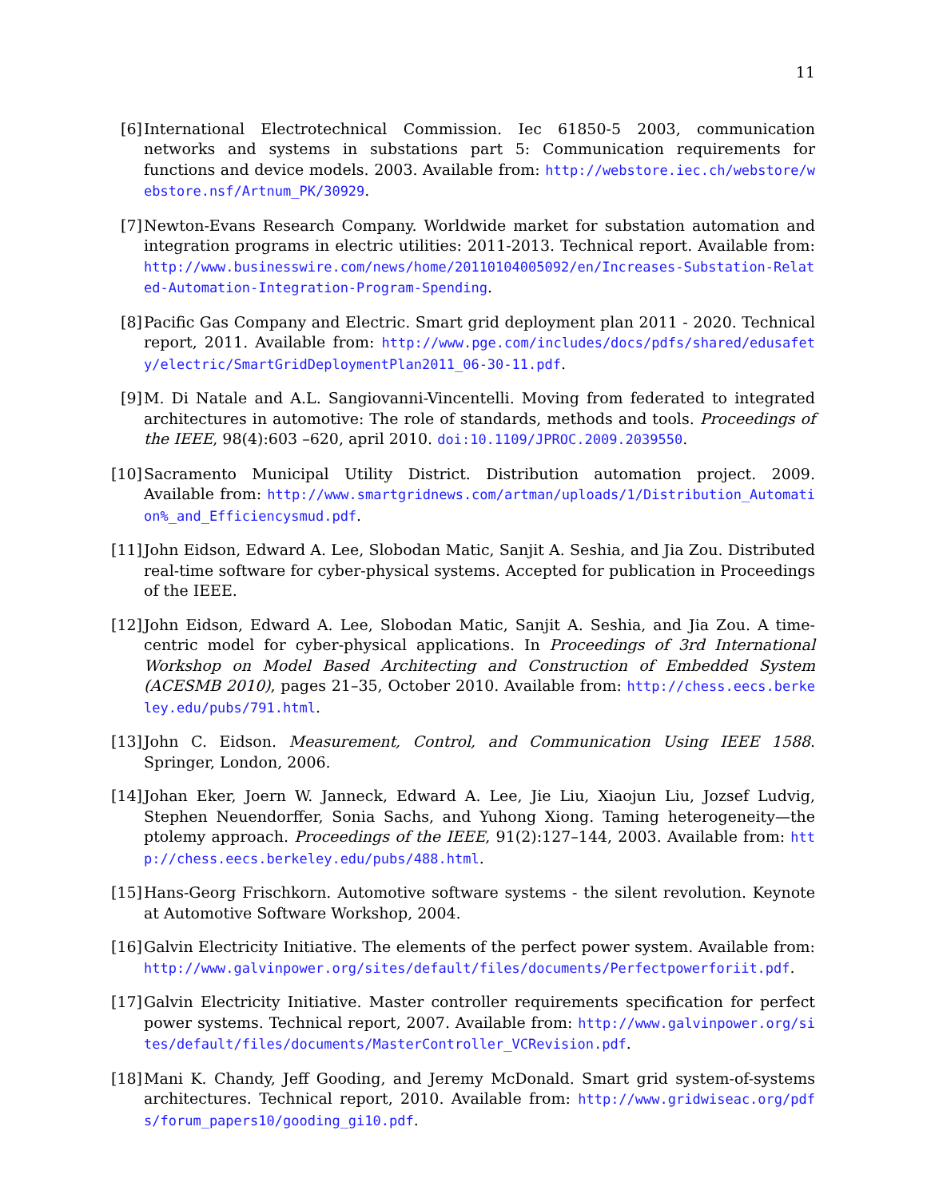11
[6] International Electrotechnical Commission. Iec 61850-5 2003, communication networks and systems in substations part 5: Communication requirements for functions and device models. 2003. Available from: http://webstore.iec.ch/webstore/webstore.nsf/Artnum_PK/30929.
[7] Newton-Evans Research Company. Worldwide market for substation automation and integration programs in electric utilities: 2011-2013. Technical report. Available from: http://www.businesswire.com/news/home/20110104005092/en/Increases-Substation-Related-Automation-Integration-Program-Spending.
[8] Pacific Gas Company and Electric. Smart grid deployment plan 2011 - 2020. Technical report, 2011. Available from: http://www.pge.com/includes/docs/pdfs/shared/edusafety/electric/SmartGridDeploymentPlan2011_06-30-11.pdf.
[9] M. Di Natale and A.L. Sangiovanni-Vincentelli. Moving from federated to integrated architectures in automotive: The role of standards, methods and tools. Proceedings of the IEEE, 98(4):603 –620, april 2010. doi:10.1109/JPROC.2009.2039550.
[10]
Sacramento Municipal Utility District. Distribution automation project. 2009. Available from: http://www.smartgridnews.com/artman/uploads/1/Distribution_Automation%_and_Efficiencysmud.pdf.
[11]
John Eidson, Edward A. Lee, Slobodan Matic, Sanjit A. Seshia, and Jia Zou. Distributed real-time software for cyber-physical systems. Accepted for publication in Proceedings of the IEEE.
[12]
John Eidson, Edward A. Lee, Slobodan Matic, Sanjit A. Seshia, and Jia Zou. A time-centric model for cyber-physical applications. In Proceedings of 3rd International Workshop on Model Based Architecting and Construction of Embedded System (ACESMB 2010), pages 21–35, October 2010. Available from: http://chess.eecs.berkeley.edu/pubs/791.html.
[13]
John C. Eidson. Measurement, Control, and Communication Using IEEE 1588. Springer, London, 2006.
[14]
Johan Eker, Joern W. Janneck, Edward A. Lee, Jie Liu, Xiaojun Liu, Jozsef Ludvig, Stephen Neuendorffer, Sonia Sachs, and Yuhong Xiong. Taming heterogeneity—the ptolemy approach. Proceedings of the IEEE, 91(2):127–144, 2003. Available from: http://chess.eecs.berkeley.edu/pubs/488.html.
[15]
Hans-Georg Frischkorn. Automotive software systems - the silent revolution. Keynote at Automotive Software Workshop, 2004.
[16]
Galvin Electricity Initiative. The elements of the perfect power system. Available from: http://www.galvinpower.org/sites/default/files/documents/Perfectpowerforiit.pdf.
[17]
Galvin Electricity Initiative. Master controller requirements specification for perfect power systems. Technical report, 2007. Available from: http://www.galvinpower.org/sites/default/files/documents/MasterController_VCRevision.pdf.
[18]
Mani K. Chandy, Jeff Gooding, and Jeremy McDonald. Smart grid system-of-systems architectures. Technical report, 2010. Available from: http://www.gridwiseac.org/pdfs/forum_papers10/gooding_gi10.pdf.